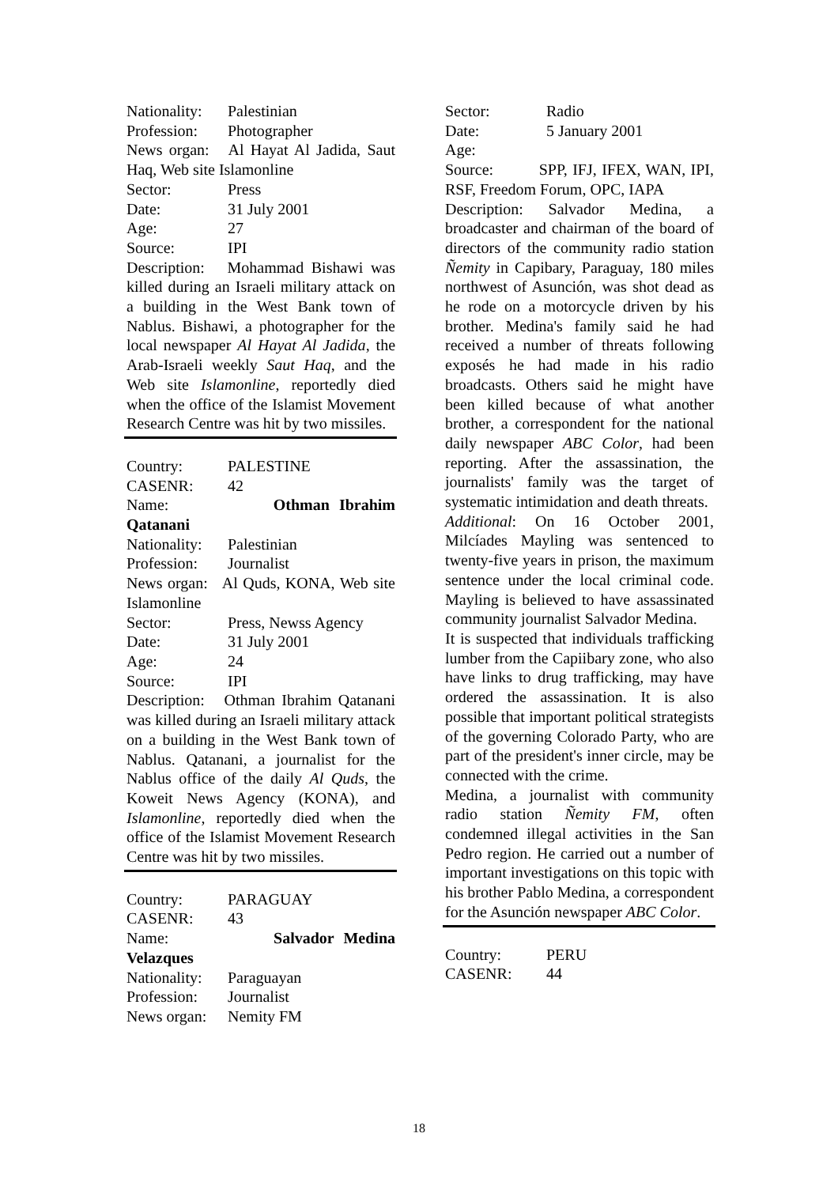Nationality: Palestinian
Profession: Photographer
News organ: Al Hayat Al Jadida, Saut Haq, Web site Islamonline
Sector: Press
Date: 31 July 2001
Age: 27
Source: IPI
Description: Mohammad Bishawi was killed during an Israeli military attack on a building in the West Bank town of Nablus. Bishawi, a photographer for the local newspaper Al Hayat Al Jadida, the Arab-Israeli weekly Saut Haq, and the Web site Islamonline, reportedly died when the office of the Islamist Movement Research Centre was hit by two missiles.
Country: PALESTINE
CASENR: 42
Name: Othman Ibrahim Qatanani
Nationality: Palestinian
Profession: Journalist
News organ: Al Quds, KONA, Web site Islamonline
Sector: Press, Newss Agency
Date: 31 July 2001
Age: 24
Source: IPI
Description: Othman Ibrahim Qatanani was killed during an Israeli military attack on a building in the West Bank town of Nablus. Qatanani, a journalist for the Nablus office of the daily Al Quds, the Koweit News Agency (KONA), and Islamonline, reportedly died when the office of the Islamist Movement Research Centre was hit by two missiles.
Country: PARAGUAY
CASENR: 43
Name: Salvador Medina Velazques
Nationality: Paraguayan
Profession: Journalist
News organ: Nemity FM
Sector: Radio
Date: 5 January 2001
Age:
Source: SPP, IFJ, IFEX, WAN, IPI, RSF, Freedom Forum, OPC, IAPA
Description: Salvador Medina, a broadcaster and chairman of the board of directors of the community radio station Ñemity in Capibary, Paraguay, 180 miles northwest of Asunción, was shot dead as he rode on a motorcycle driven by his brother. Medina's family said he had received a number of threats following exposés he had made in his radio broadcasts. Others said he might have been killed because of what another brother, a correspondent for the national daily newspaper ABC Color, had been reporting. After the assassination, the journalists' family was the target of systematic intimidation and death threats.
Additional: On 16 October 2001, Milcíades Mayling was sentenced to twenty-five years in prison, the maximum sentence under the local criminal code. Mayling is believed to have assassinated community journalist Salvador Medina.
It is suspected that individuals trafficking lumber from the Capiibary zone, who also have links to drug trafficking, may have ordered the assassination. It is also possible that important political strategists of the governing Colorado Party, who are part of the president's inner circle, may be connected with the crime.
Medina, a journalist with community radio station Ñemity FM, often condemned illegal activities in the San Pedro region. He carried out a number of important investigations on this topic with his brother Pablo Medina, a correspondent for the Asunción newspaper ABC Color.
Country: PERU
CASENR: 44
18